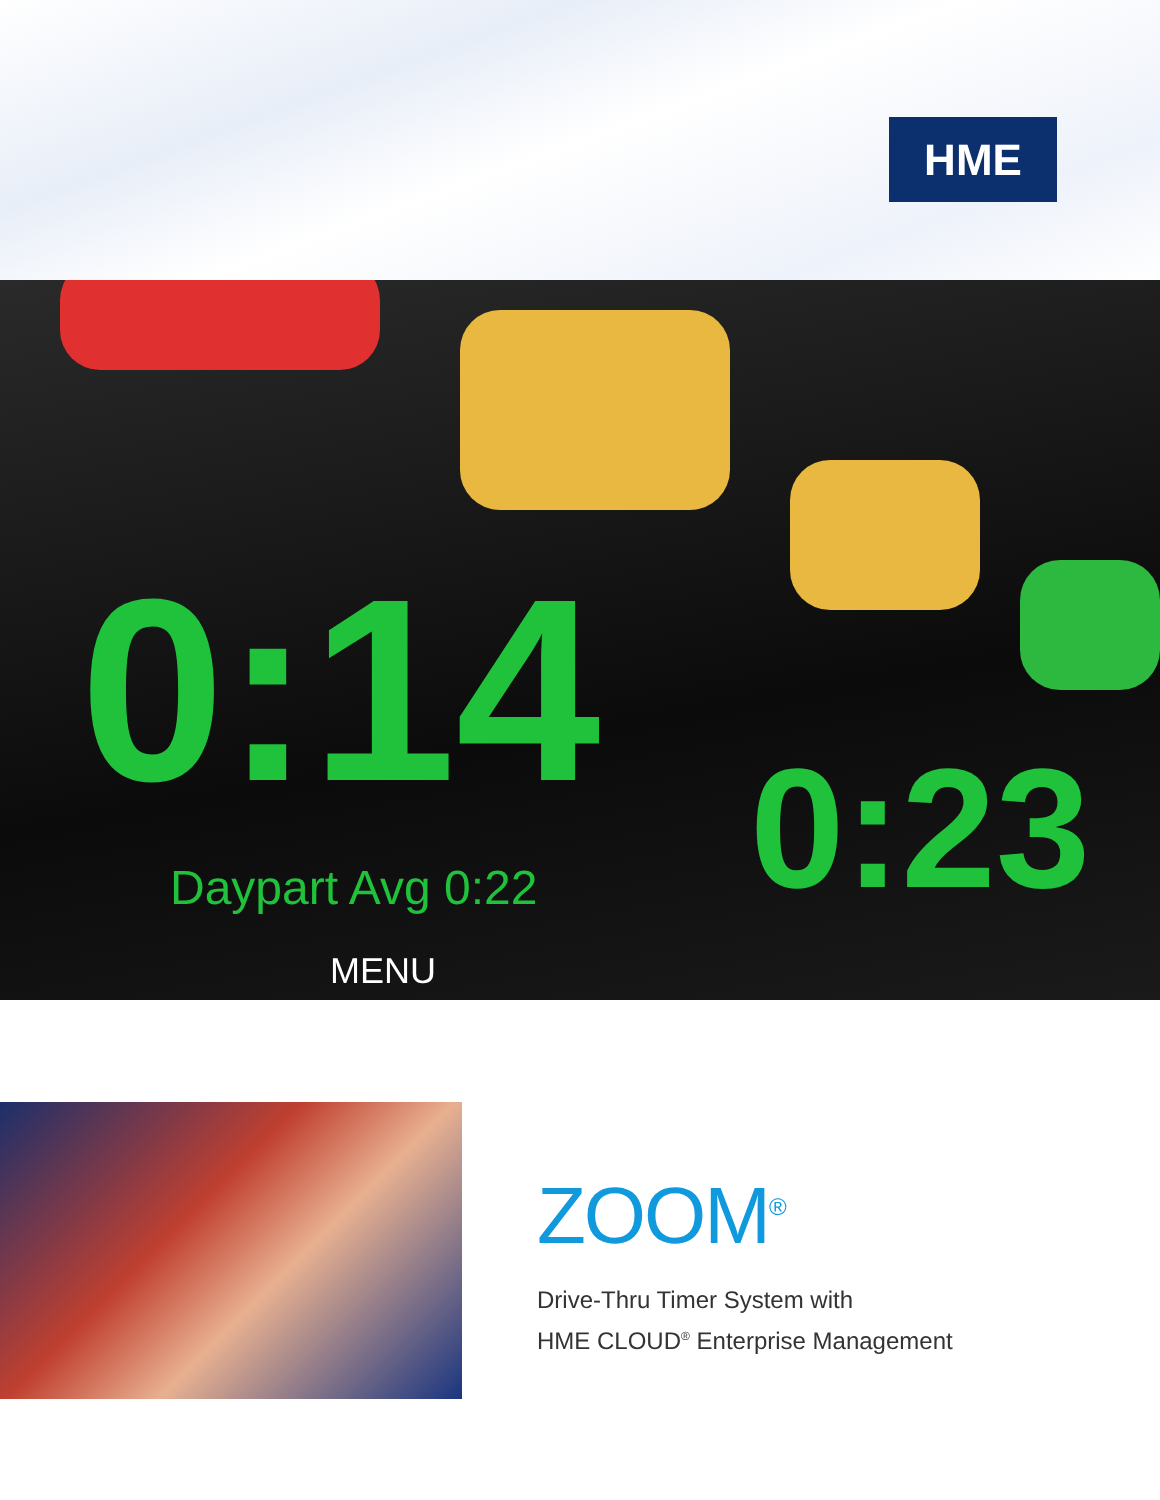HME
0:14 Daypart Avg 0:22 0:23
MENU
ZOOM<sup>®</sup>
Drive-Thru Timer System with
HME CLOUD<sup>®</sup> Enterprise Management